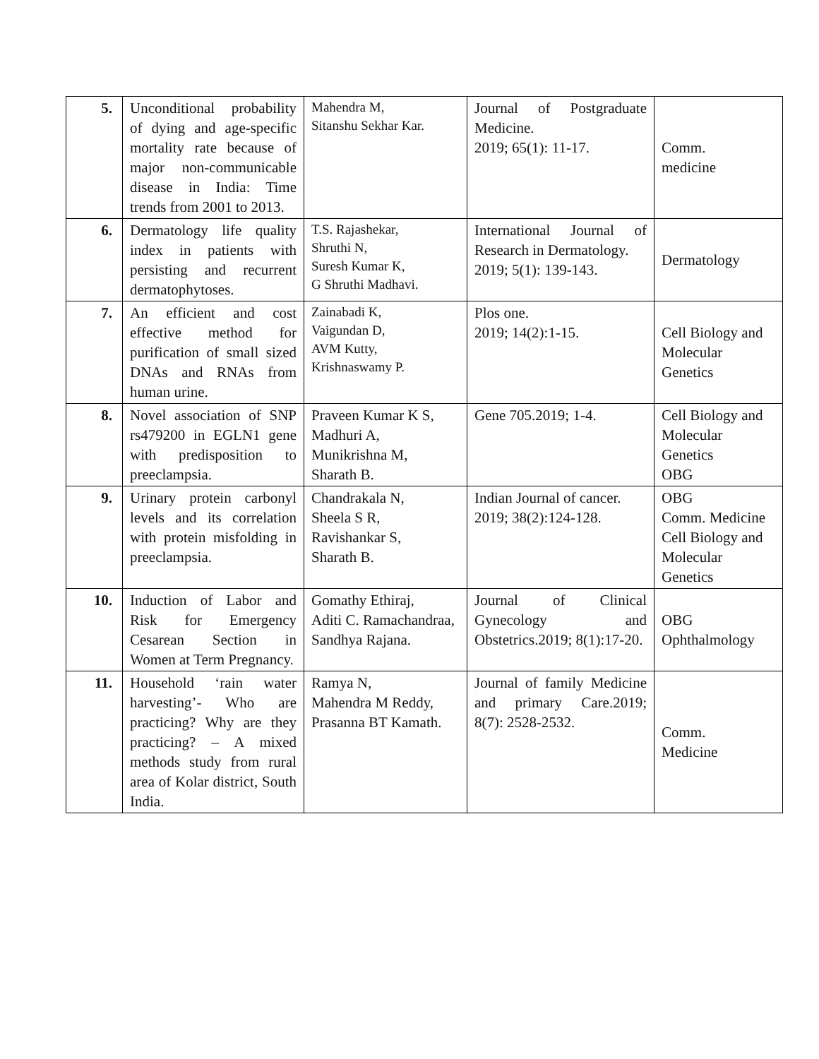| 5. | Unconditional probability of dying and age-specific mortality rate because of major non-communicable disease in India: Time trends from 2001 to 2013. | Mahendra M, Sitanshu Sekhar Kar. | Journal of Postgraduate Medicine. 2019; 65(1): 11-17. | Comm. medicine |
| 6. | Dermatology life quality index in patients with persisting and recurrent dermatophytoses. | T.S. Rajashekar, Shruthi N, Suresh Kumar K, G Shruthi Madhavi. | International Journal of Research in Dermatology. 2019; 5(1): 139-143. | Dermatology |
| 7. | An efficient and cost effective method for purification of small sized DNAs and RNAs from human urine. | Zainabadi K, Vaigundan D, AVM Kutty, Krishnaswamy P. | Plos one. 2019; 14(2):1-15. | Cell Biology and Molecular Genetics |
| 8. | Novel association of SNP rs479200 in EGLN1 gene with predisposition to preeclampsia. | Praveen Kumar K S, Madhuri A, Munikrishna M, Sharath B. | Gene 705.2019; 1-4. | Cell Biology and Molecular Genetics OBG |
| 9. | Urinary protein carbonyl levels and its correlation with protein misfolding in preeclampsia. | Chandrakala N, Sheela S R, Ravishankar S, Sharath B. | Indian Journal of cancer. 2019; 38(2):124-128. | OBG Comm. Medicine Cell Biology and Molecular Genetics |
| 10. | Induction of Labor and Risk for Emergency Cesarean Section in Women at Term Pregnancy. | Gomathy Ethiraj, Aditi C. Ramachandraa, Sandhya Rajana. | Journal of Clinical Gynecology and Obstetrics.2019; 8(1):17-20. | OBG Ophthalmology |
| 11. | Household ‘rain water harvesting’- Who are practicing? Why are they practicing? – A mixed methods study from rural area of Kolar district, South India. | Ramya N, Mahendra M Reddy, Prasanna BT Kamath. | Journal of family Medicine and primary Care.2019; 8(7): 2528-2532. | Comm. Medicine |